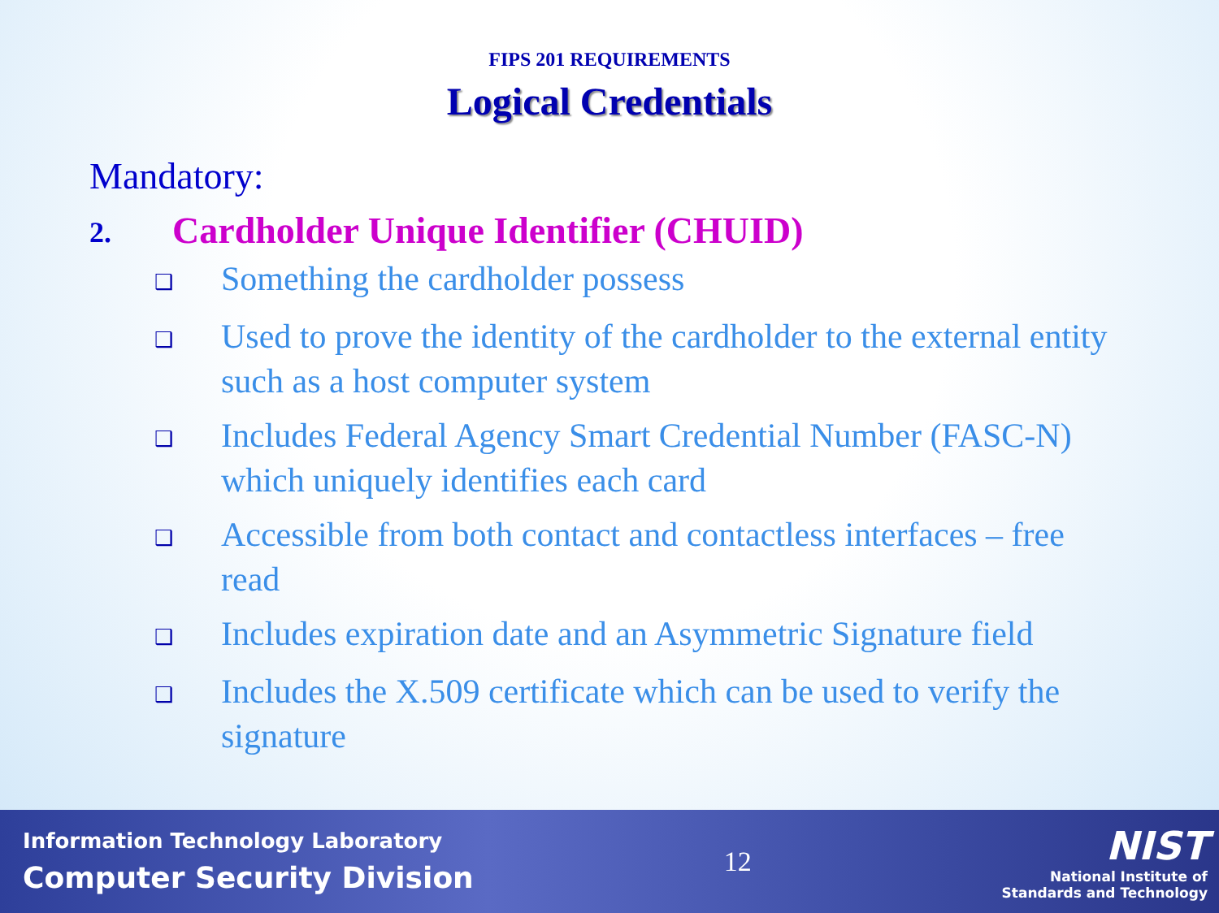FIPS 201 REQUIREMENTS
Logical Credentials
Mandatory:
2. Cardholder Unique Identifier (CHUID)
❑ Something the cardholder possess
❑ Used to prove the identity of the cardholder to the external entity such as a host computer system
❑ Includes Federal Agency Smart Credential Number (FASC-N) which uniquely identifies each card
❑ Accessible from both contact and contactless interfaces – free read
❑ Includes expiration date and an Asymmetric Signature field
❑ Includes the X.509 certificate which can be used to verify the signature
Information Technology Laboratory
Computer Security Division
12
NIST
National Institute of
Standards and Technology